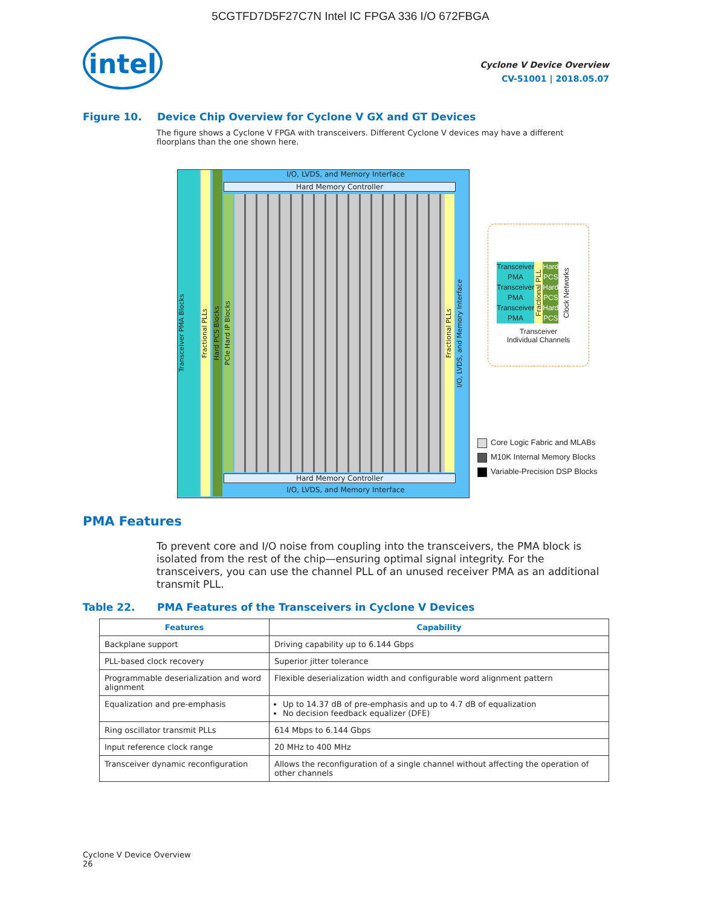5CGTFD7D5F27C7N Intel IC FPGA 336 I/O 672FBGA
intel
Cyclone V Device Overview
CV-51001 | 2018.05.07
Figure 10. Device Chip Overview for Cyclone V GX and GT Devices
The figure shows a Cyclone V FPGA with transceivers. Different Cyclone V devices may have a different floorplans than the one shown here.
Transceiver PMA Blocks
Fractional PLLs
Hard PCS Blocks
PCIe Hard IP Blocks
I/O, LVDS, and Memory Interface
Hard Memory Controller
Fractional PLLs
I/O, LVDS, and Memory Interface
Hard Memory Controller
I/O, LVDS, and Memory Interface
Transceiver PMA Transceiver PMA Transceiver PMA
Fractional PLL
Hard PCS Hard PCS Hard PCS
Clock Networks
Transceiver
Individual Channels
Core Logic Fabric and MLABs
M10K Internal Memory Blocks
Variable-Precision DSP Blocks
PMA Features
To prevent core and I/O noise from coupling into the transceivers, the PMA block is isolated from the rest of the chip—ensuring optimal signal integrity. For the transceivers, you can use the channel PLL of an unused receiver PMA as an additional transmit PLL.
Table 22. PMA Features of the Transceivers in Cyclone V Devices
| Features | Capability |
| --- | --- |
| Backplane support | Driving capability up to 6.144 Gbps |
| PLL-based clock recovery | Superior jitter tolerance |
| Programmable deserialization and word alignment | Flexible deserialization width and configurable word alignment pattern |
| Equalization and pre-emphasis | Up to 14.37 dB of pre-emphasis and up to 4.7 dB of equalization No decision feedback equalizer (DFE) |
| Ring oscillator transmit PLLs | 614 Mbps to 6.144 Gbps |
| Input reference clock range | 20 MHz to 400 MHz |
| Transceiver dynamic reconfiguration | Allows the reconfiguration of a single channel without affecting the operation of other channels |
Cyclone V Device Overview
26